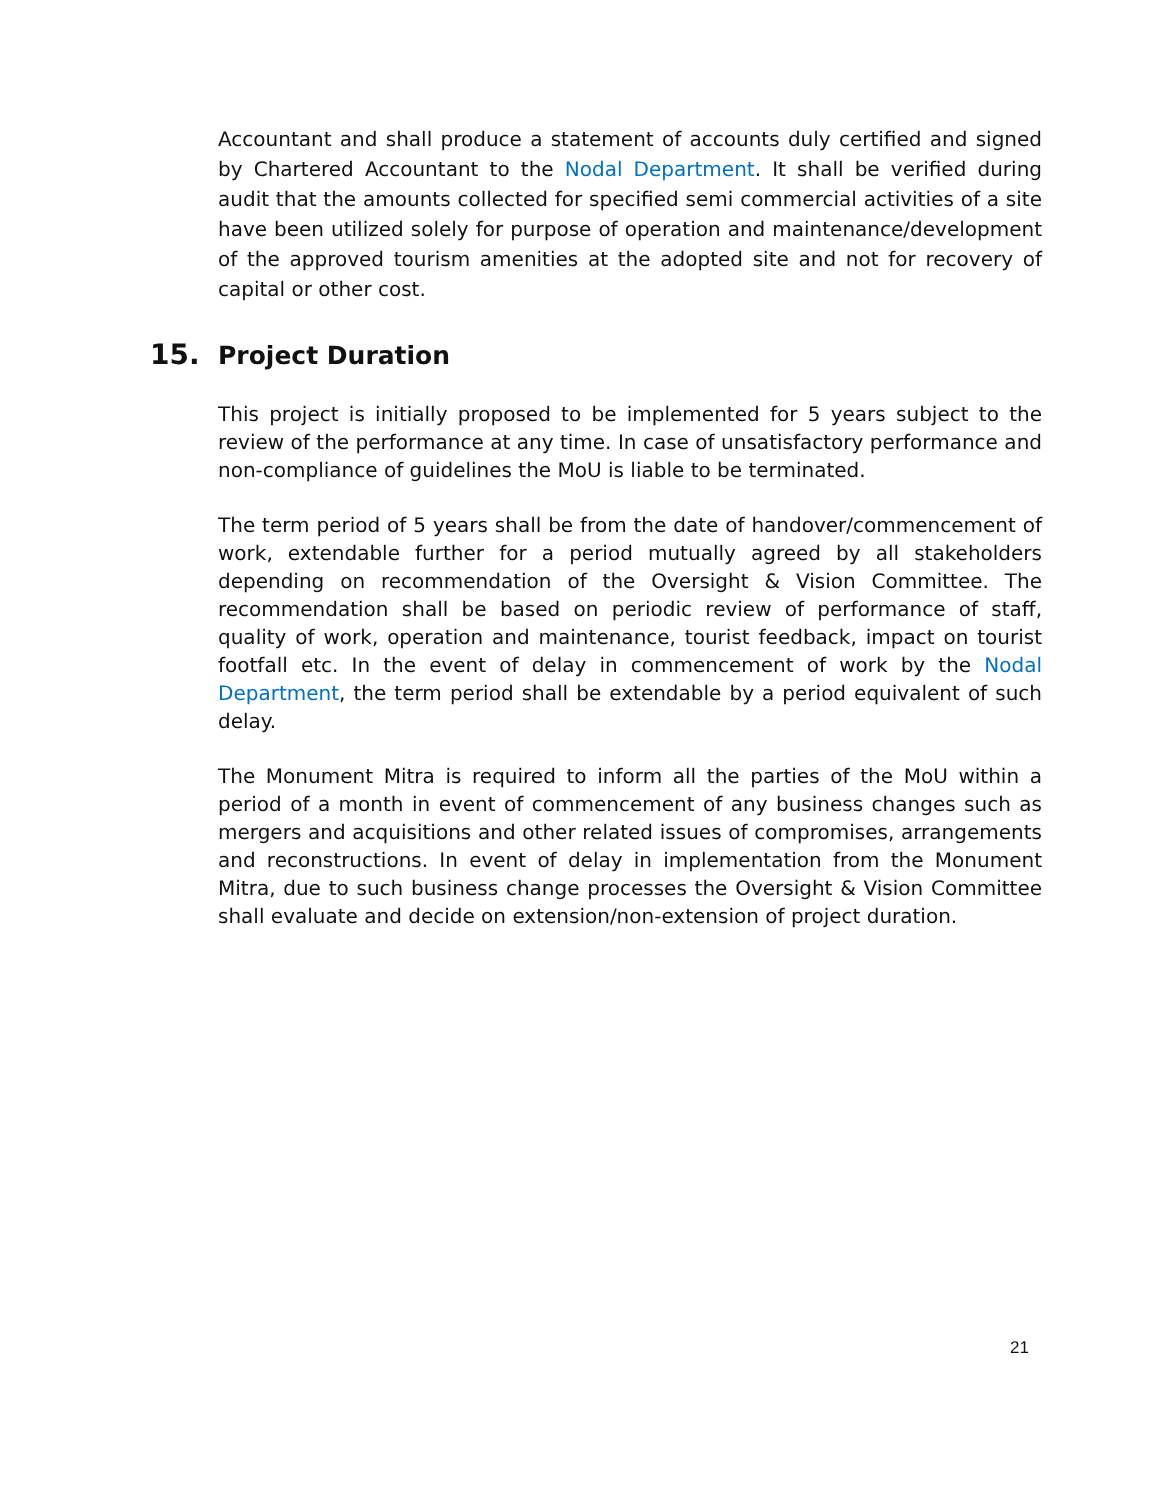Accountant and shall produce a statement of accounts duly certified and signed by Chartered Accountant to the Nodal Department. It shall be verified during audit that the amounts collected for specified semi commercial activities of a site have been utilized solely for purpose of operation and maintenance/development of the approved tourism amenities at the adopted site and not for recovery of capital or other cost.
15. Project Duration
This project is initially proposed to be implemented for 5 years subject to the review of the performance at any time. In case of unsatisfactory performance and non-compliance of guidelines the MoU is liable to be terminated.
The term period of 5 years shall be from the date of handover/commencement of work, extendable further for a period mutually agreed by all stakeholders depending on recommendation of the Oversight & Vision Committee. The recommendation shall be based on periodic review of performance of staff, quality of work, operation and maintenance, tourist feedback, impact on tourist footfall etc. In the event of delay in commencement of work by the Nodal Department, the term period shall be extendable by a period equivalent of such delay.
The Monument Mitra is required to inform all the parties of the MoU within a period of a month in event of commencement of any business changes such as mergers and acquisitions and other related issues of compromises, arrangements and reconstructions. In event of delay in implementation from the Monument Mitra, due to such business change processes the Oversight & Vision Committee shall evaluate and decide on extension/non-extension of project duration.
21